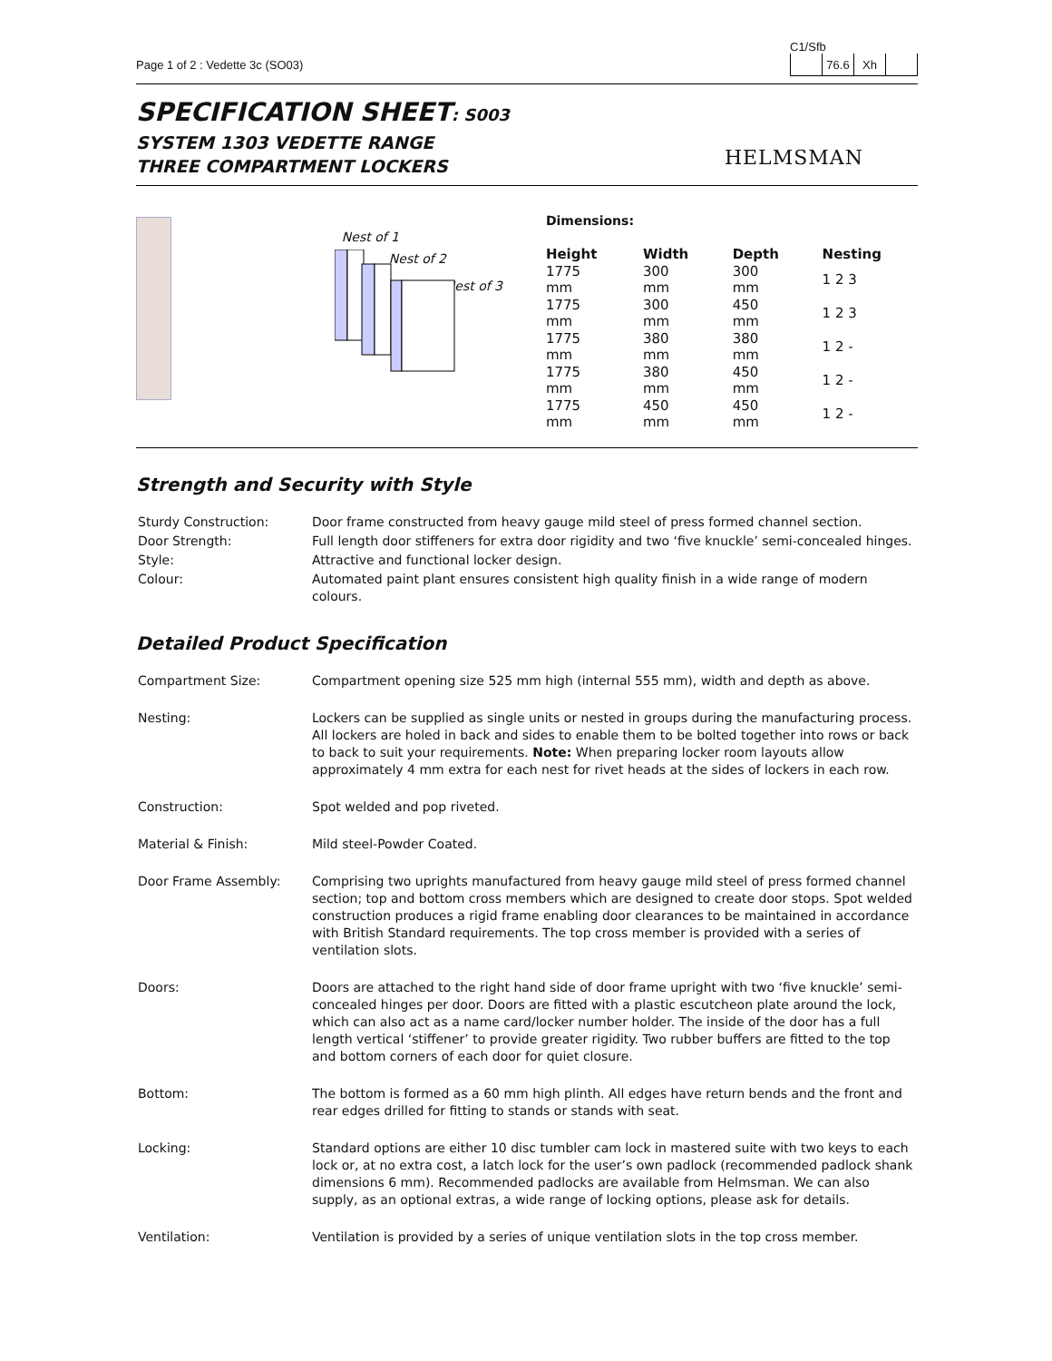Page 1 of 2 : Vedette 3c (SO03)
C1/Sfb
| | 76.6 | Xh | |
SPECIFICATION SHEET: S003
SYSTEM 1303 VEDETTE RANGE
THREE COMPARTMENT LOCKERS
HELMSMAN
Nest of 1
Nest of 2
Nest of 3
Dimensions:
| Height | Width | Depth | Nesting |
| --- | --- | --- | --- |
| 1775 mm | 300 mm | 300 mm | 1 2 3 |
| 1775 mm | 300 mm | 450 mm | 1 2 3 |
| 1775 mm | 380 mm | 380 mm | 1 2 - |
| 1775 mm | 380 mm | 450 mm | 1 2 - |
| 1775 mm | 450 mm | 450 mm | 1 2 - |
Strength and Security with Style
| Sturdy Construction: | Door frame constructed from heavy gauge mild steel of press formed channel section. |
| Door Strength: | Full length door stiffeners for extra door rigidity and two ‘five knuckle’ semi-concealed hinges. |
| Style: | Attractive and functional locker design. |
| Colour: | Automated paint plant ensures consistent high quality finish in a wide range of modern colours. |
Detailed Product Specification
| Compartment Size: | Compartment opening size 525 mm high (internal 555 mm), width and depth as above. |
| Nesting: | Lockers can be supplied as single units or nested in groups during the manufacturing process. All lockers are holed in back and sides to enable them to be bolted together into rows or back to back to suit your requirements. Note: When preparing locker room layouts allow approximately 4 mm extra for each nest for rivet heads at the sides of lockers in each row. |
| Construction: | Spot welded and pop riveted. |
| Material & Finish: | Mild steel-Powder Coated. |
| Door Frame Assembly: | Comprising two uprights manufactured from heavy gauge mild steel of press formed channel section; top and bottom cross members which are designed to create door stops. Spot welded construction produces a rigid frame enabling door clearances to be maintained in accordance with British Standard requirements. The top cross member is provided with a series of ventilation slots. |
| Doors: | Doors are attached to the right hand side of door frame upright with two ‘five knuckle’ semi-concealed hinges per door. Doors are fitted with a plastic escutcheon plate around the lock, which can also act as a name card/locker number holder. The inside of the door has a full length vertical ‘stiffener’ to provide greater rigidity. Two rubber buffers are fitted to the top and bottom corners of each door for quiet closure. |
| Bottom: | The bottom is formed as a 60 mm high plinth. All edges have return bends and the front and rear edges drilled for fitting to stands or stands with seat. |
| Locking: | Standard options are either 10 disc tumbler cam lock in mastered suite with two keys to each lock or, at no extra cost, a latch lock for the user’s own padlock (recommended padlock shank dimensions 6 mm). Recommended padlocks are available from Helmsman. We can also supply, as an optional extras, a wide range of locking options, please ask for details. |
| Ventilation: | Ventilation is provided by a series of unique ventilation slots in the top cross member. |